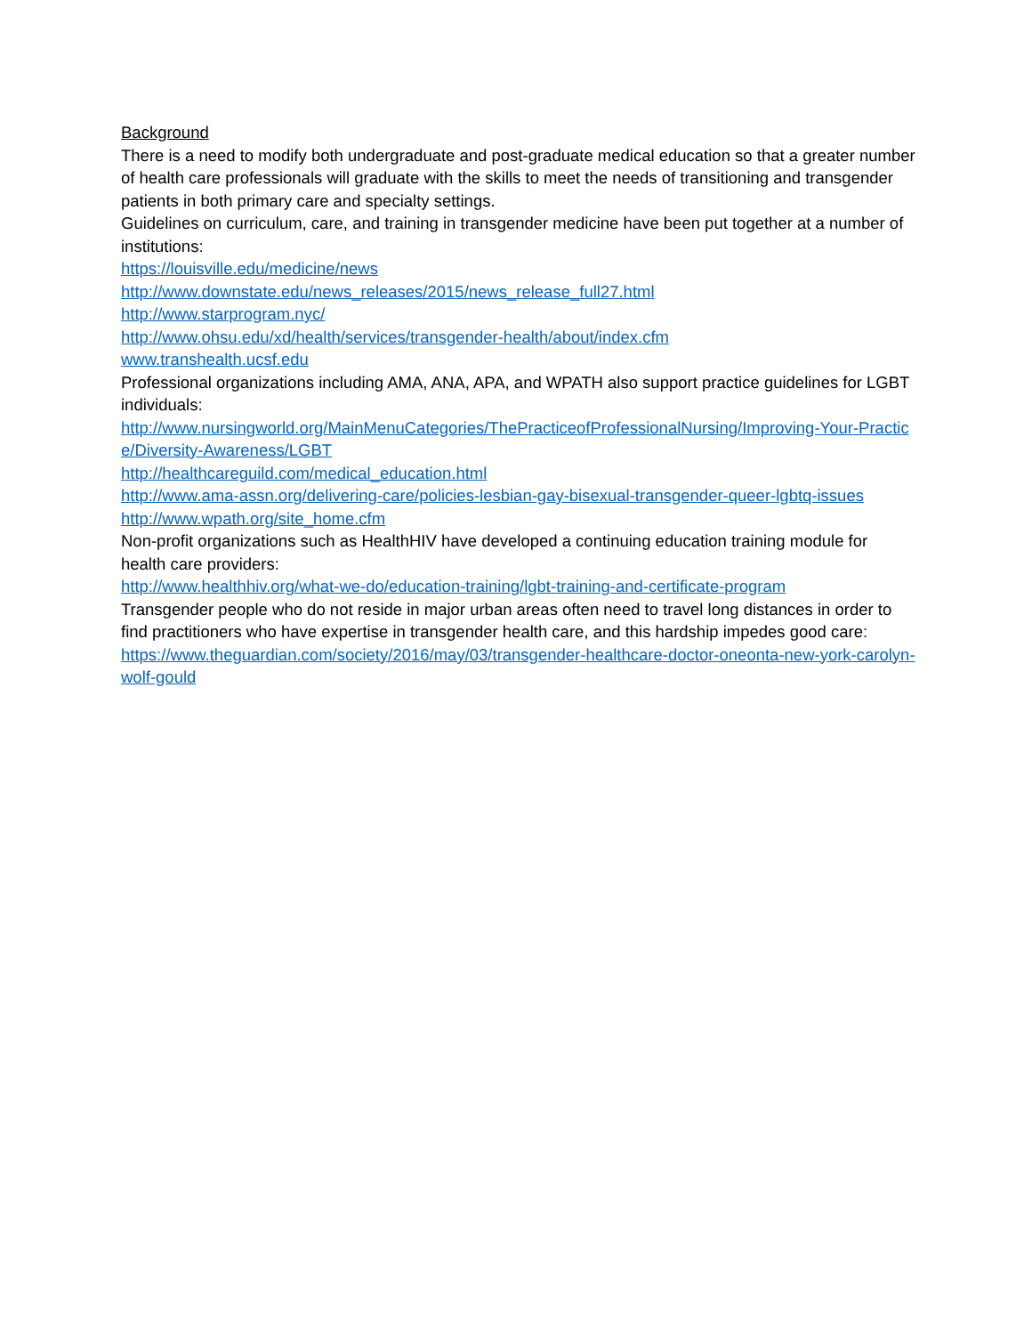Background
There is a need to modify both undergraduate and post-graduate medical education so that a greater number of health care professionals will graduate with the skills to meet the needs of transitioning and transgender patients in both primary care and specialty settings.
Guidelines on curriculum, care, and training in transgender medicine have been put together at a number of institutions:
https://louisville.edu/medicine/news
http://www.downstate.edu/news_releases/2015/news_release_full27.html
http://www.starprogram.nyc/
http://www.ohsu.edu/xd/health/services/transgender-health/about/index.cfm
www.transhealth.ucsf.edu
Professional organizations including AMA, ANA, APA, and WPATH also support practice guidelines for LGBT individuals:
http://www.nursingworld.org/MainMenuCategories/ThePracticeofProfessionalNursing/Improving-Your-Practice/Diversity-Awareness/LGBT
http://healthcareguild.com/medical_education.html
http://www.ama-assn.org/delivering-care/policies-lesbian-gay-bisexual-transgender-queer-lgbtq-issues
http://www.wpath.org/site_home.cfm
Non-profit organizations such as HealthHIV have developed a continuing education training module for health care providers:
http://www.healthhiv.org/what-we-do/education-training/lgbt-training-and-certificate-program
Transgender people who do not reside in major urban areas often need to travel long distances in order to find practitioners who have expertise in transgender health care, and this hardship impedes good care:
https://www.theguardian.com/society/2016/may/03/transgender-healthcare-doctor-oneonta-new-york-carolyn-wolf-gould